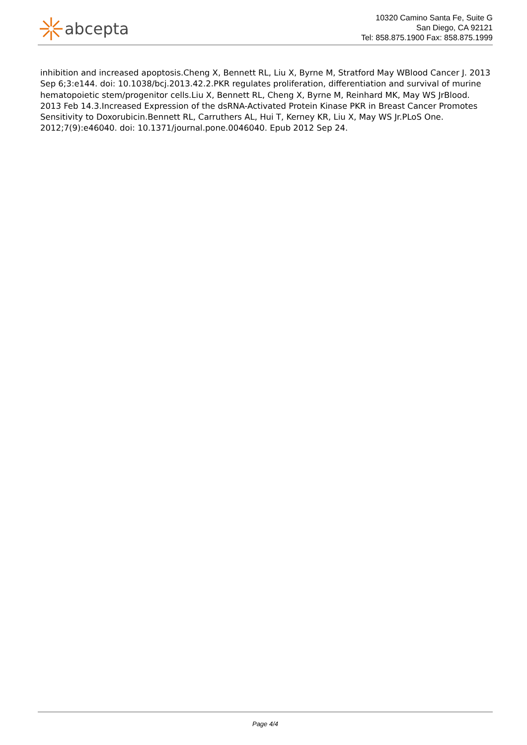abcepta
10320 Camino Santa Fe, Suite G
San Diego, CA 92121
Tel: 858.875.1900 Fax: 858.875.1999
inhibition and increased apoptosis.Cheng X, Bennett RL, Liu X, Byrne M, Stratford May WBlood Cancer J. 2013 Sep 6;3:e144. doi: 10.1038/bcj.2013.42.2.PKR regulates proliferation, differentiation and survival of murine hematopoietic stem/progenitor cells.Liu X, Bennett RL, Cheng X, Byrne M, Reinhard MK, May WS JrBlood. 2013 Feb 14.3.Increased Expression of the dsRNA-Activated Protein Kinase PKR in Breast Cancer Promotes Sensitivity to Doxorubicin.Bennett RL, Carruthers AL, Hui T, Kerney KR, Liu X, May WS Jr.PLoS One. 2012;7(9):e46040. doi: 10.1371/journal.pone.0046040. Epub 2012 Sep 24.
Page 4/4